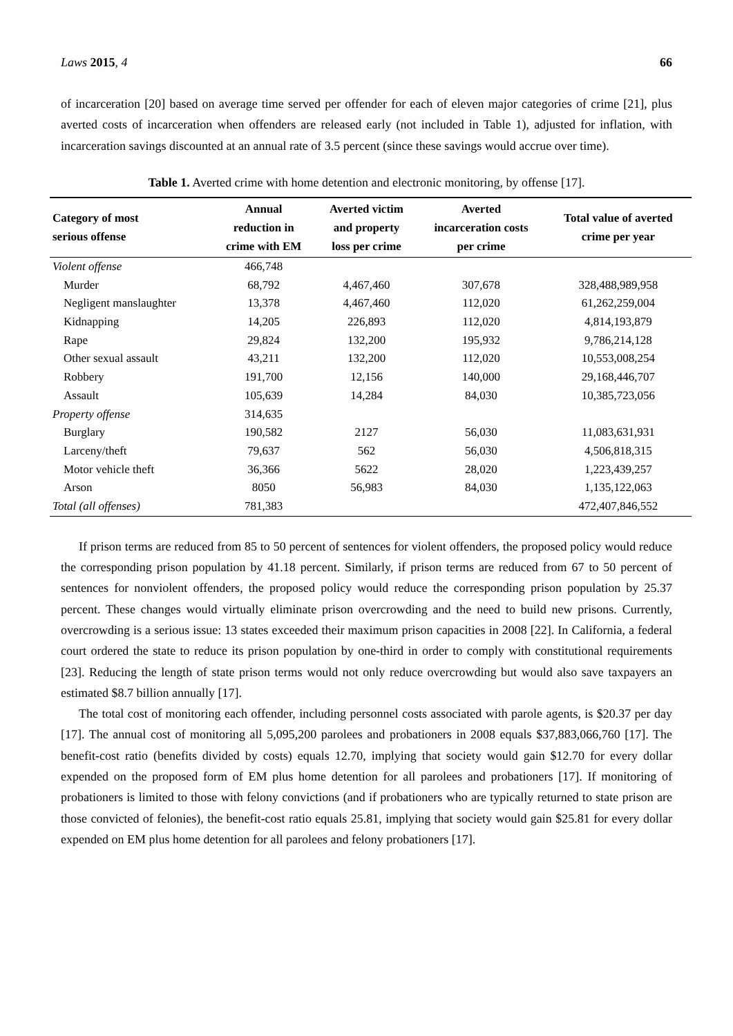Laws 2015, 4 66
of incarceration [20] based on average time served per offender for each of eleven major categories of crime [21], plus averted costs of incarceration when offenders are released early (not included in Table 1), adjusted for inflation, with incarceration savings discounted at an annual rate of 3.5 percent (since these savings would accrue over time).
Table 1. Averted crime with home detention and electronic monitoring, by offense [17].
| Category of most serious offense | Annual reduction in crime with EM | Averted victim and property loss per crime | Averted incarceration costs per crime | Total value of averted crime per year |
| --- | --- | --- | --- | --- |
| Violent offense | 466,748 | | | |
| Murder | 68,792 | 4,467,460 | 307,678 | 328,488,989,958 |
| Negligent manslaughter | 13,378 | 4,467,460 | 112,020 | 61,262,259,004 |
| Kidnapping | 14,205 | 226,893 | 112,020 | 4,814,193,879 |
| Rape | 29,824 | 132,200 | 195,932 | 9,786,214,128 |
| Other sexual assault | 43,211 | 132,200 | 112,020 | 10,553,008,254 |
| Robbery | 191,700 | 12,156 | 140,000 | 29,168,446,707 |
| Assault | 105,639 | 14,284 | 84,030 | 10,385,723,056 |
| Property offense | 314,635 | | | |
| Burglary | 190,582 | 2127 | 56,030 | 11,083,631,931 |
| Larceny/theft | 79,637 | 562 | 56,030 | 4,506,818,315 |
| Motor vehicle theft | 36,366 | 5622 | 28,020 | 1,223,439,257 |
| Arson | 8050 | 56,983 | 84,030 | 1,135,122,063 |
| Total (all offenses) | 781,383 | | | 472,407,846,552 |
If prison terms are reduced from 85 to 50 percent of sentences for violent offenders, the proposed policy would reduce the corresponding prison population by 41.18 percent. Similarly, if prison terms are reduced from 67 to 50 percent of sentences for nonviolent offenders, the proposed policy would reduce the corresponding prison population by 25.37 percent. These changes would virtually eliminate prison overcrowding and the need to build new prisons. Currently, overcrowding is a serious issue: 13 states exceeded their maximum prison capacities in 2008 [22]. In California, a federal court ordered the state to reduce its prison population by one-third in order to comply with constitutional requirements [23]. Reducing the length of state prison terms would not only reduce overcrowding but would also save taxpayers an estimated $8.7 billion annually [17].
The total cost of monitoring each offender, including personnel costs associated with parole agents, is $20.37 per day [17]. The annual cost of monitoring all 5,095,200 parolees and probationers in 2008 equals $37,883,066,760 [17]. The benefit-cost ratio (benefits divided by costs) equals 12.70, implying that society would gain $12.70 for every dollar expended on the proposed form of EM plus home detention for all parolees and probationers [17]. If monitoring of probationers is limited to those with felony convictions (and if probationers who are typically returned to state prison are those convicted of felonies), the benefit-cost ratio equals 25.81, implying that society would gain $25.81 for every dollar expended on EM plus home detention for all parolees and felony probationers [17].